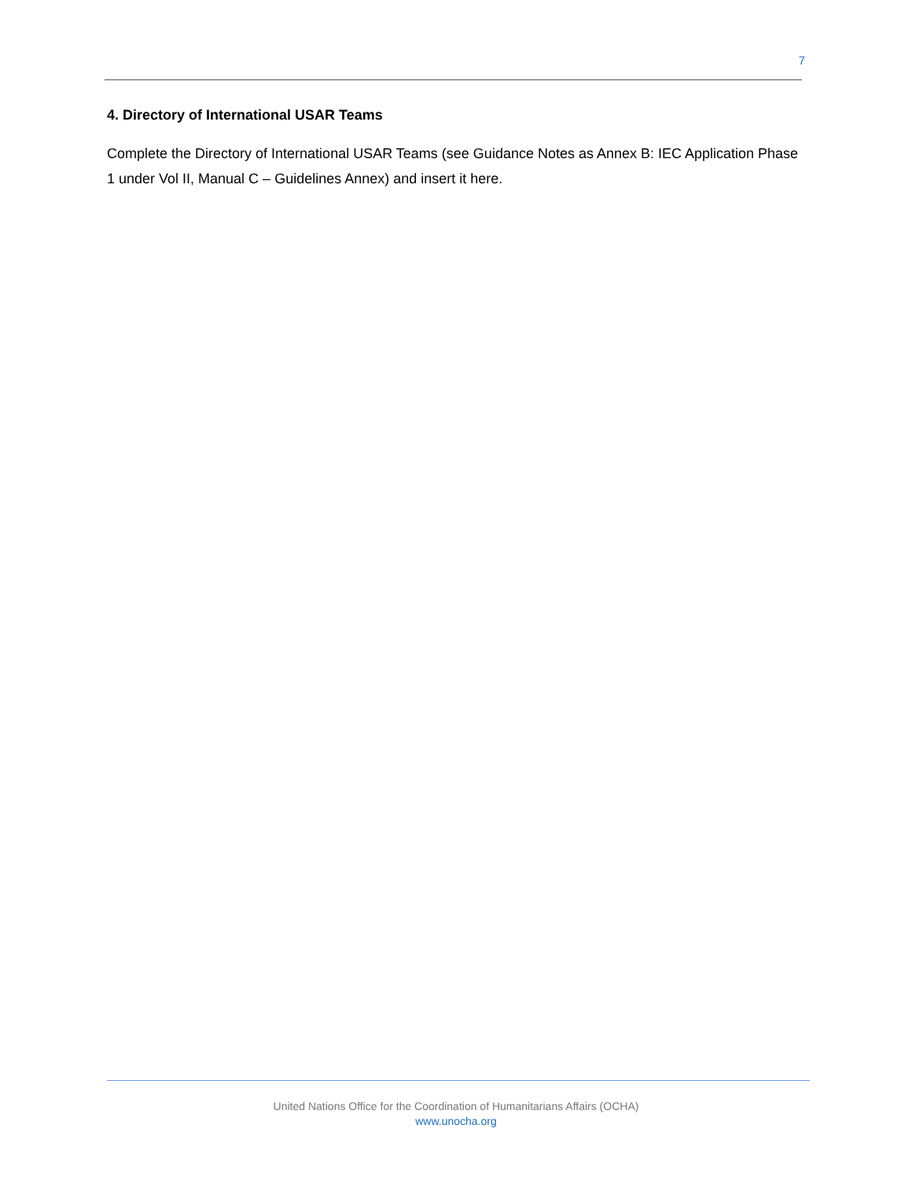7
4. Directory of International USAR Teams
Complete the Directory of International USAR Teams (see Guidance Notes as Annex B: IEC Application Phase 1 under Vol II, Manual C – Guidelines Annex) and insert it here.
United Nations Office for the Coordination of Humanitarians Affairs (OCHA)
www.unocha.org